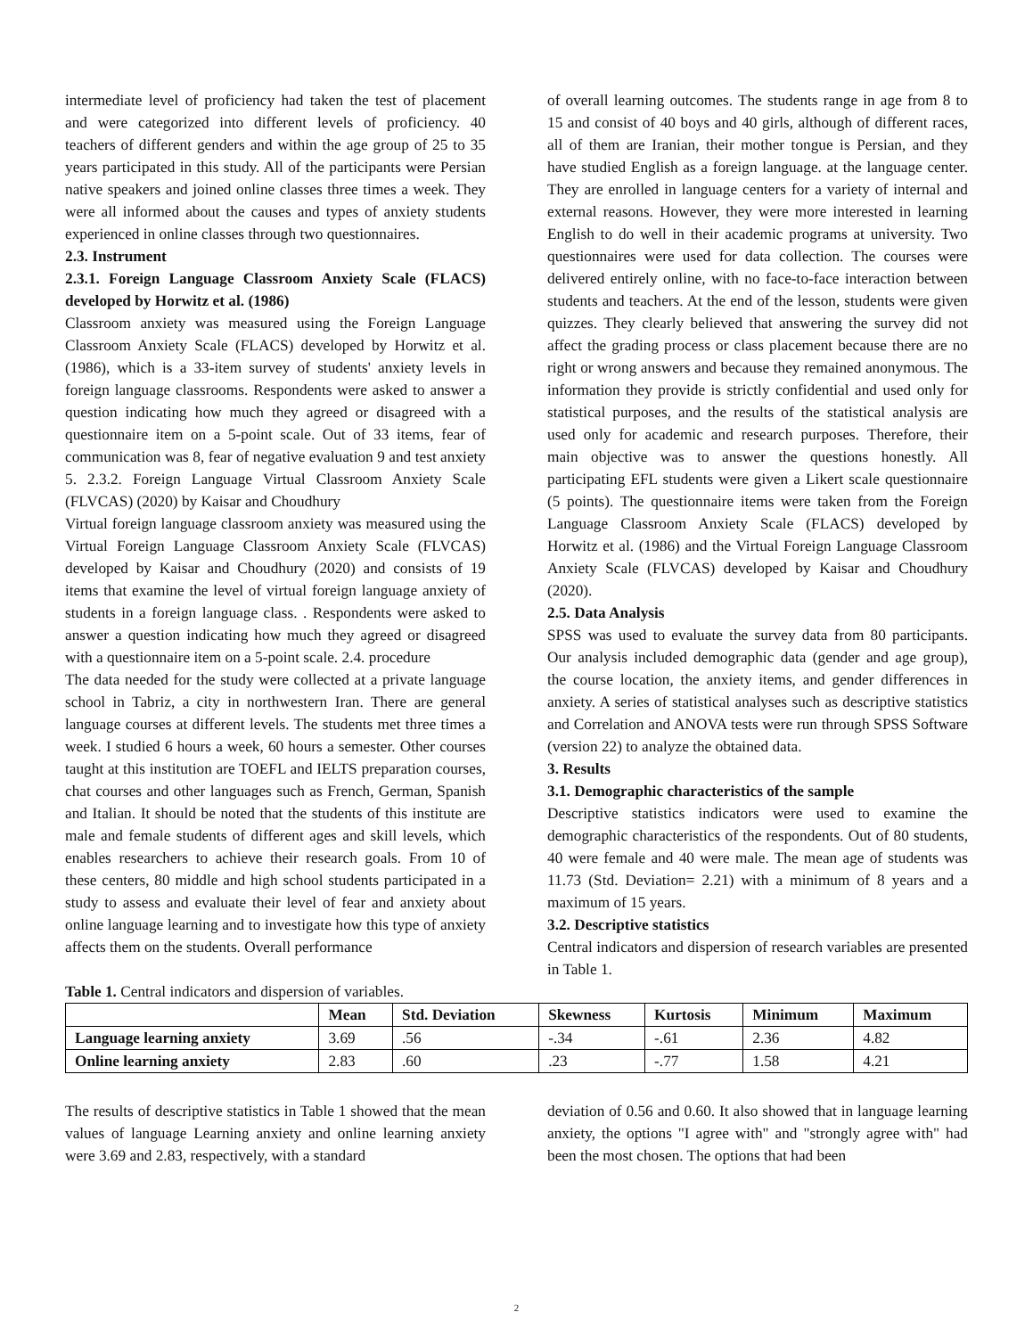intermediate level of proficiency had taken the test of placement and were categorized into different levels of proficiency. 40 teachers of different genders and within the age group of 25 to 35 years participated in this study. All of the participants were Persian native speakers and joined online classes three times a week. They were all informed about the causes and types of anxiety students experienced in online classes through two questionnaires.
2.3. Instrument
2.3.1. Foreign Language Classroom Anxiety Scale (FLACS) developed by Horwitz et al. (1986)
Classroom anxiety was measured using the Foreign Language Classroom Anxiety Scale (FLACS) developed by Horwitz et al. (1986), which is a 33-item survey of students' anxiety levels in foreign language classrooms. Respondents were asked to answer a question indicating how much they agreed or disagreed with a questionnaire item on a 5-point scale. Out of 33 items, fear of communication was 8, fear of negative evaluation 9 and test anxiety 5. 2.3.2. Foreign Language Virtual Classroom Anxiety Scale (FLVCAS) (2020) by Kaisar and Choudhury
Virtual foreign language classroom anxiety was measured using the Virtual Foreign Language Classroom Anxiety Scale (FLVCAS) developed by Kaisar and Choudhury (2020) and consists of 19 items that examine the level of virtual foreign language anxiety of students in a foreign language class. . Respondents were asked to answer a question indicating how much they agreed or disagreed with a questionnaire item on a 5-point scale. 2.4. procedure
The data needed for the study were collected at a private language school in Tabriz, a city in northwestern Iran. There are general language courses at different levels. The students met three times a week. I studied 6 hours a week, 60 hours a semester. Other courses taught at this institution are TOEFL and IELTS preparation courses, chat courses and other languages such as French, German, Spanish and Italian. It should be noted that the students of this institute are male and female students of different ages and skill levels, which enables researchers to achieve their research goals. From 10 of these centers, 80 middle and high school students participated in a study to assess and evaluate their level of fear and anxiety about online language learning and to investigate how this type of anxiety affects them on the students. Overall performance
of overall learning outcomes. The students range in age from 8 to 15 and consist of 40 boys and 40 girls, although of different races, all of them are Iranian, their mother tongue is Persian, and they have studied English as a foreign language. at the language center. They are enrolled in language centers for a variety of internal and external reasons. However, they were more interested in learning English to do well in their academic programs at university. Two questionnaires were used for data collection. The courses were delivered entirely online, with no face-to-face interaction between students and teachers. At the end of the lesson, students were given quizzes. They clearly believed that answering the survey did not affect the grading process or class placement because there are no right or wrong answers and because they remained anonymous. The information they provide is strictly confidential and used only for statistical purposes, and the results of the statistical analysis are used only for academic and research purposes. Therefore, their main objective was to answer the questions honestly. All participating EFL students were given a Likert scale questionnaire (5 points). The questionnaire items were taken from the Foreign Language Classroom Anxiety Scale (FLACS) developed by Horwitz et al. (1986) and the Virtual Foreign Language Classroom Anxiety Scale (FLVCAS) developed by Kaisar and Choudhury (2020).
2.5. Data Analysis
SPSS was used to evaluate the survey data from 80 participants. Our analysis included demographic data (gender and age group), the course location, the anxiety items, and gender differences in anxiety. A series of statistical analyses such as descriptive statistics and Correlation and ANOVA tests were run through SPSS Software (version 22) to analyze the obtained data.
3. Results
3.1. Demographic characteristics of the sample
Descriptive statistics indicators were used to examine the demographic characteristics of the respondents. Out of 80 students, 40 were female and 40 were male. The mean age of students was 11.73 (Std. Deviation= 2.21) with a minimum of 8 years and a maximum of 15 years.
3.2. Descriptive statistics
Central indicators and dispersion of research variables are presented in Table 1.
Table 1. Central indicators and dispersion of variables.
| | Mean | Std. Deviation | Skewness | Kurtosis | Minimum | Maximum |
| --- | --- | --- | --- | --- | --- | --- |
| Language learning anxiety | 3.69 | .56 | -.34 | -.61 | 2.36 | 4.82 |
| Online learning anxiety | 2.83 | .60 | .23 | -.77 | 1.58 | 4.21 |
The results of descriptive statistics in Table 1 showed that the mean values of language Learning anxiety and online learning anxiety were 3.69 and 2.83, respectively, with a standard
deviation of 0.56 and 0.60. It also showed that in language learning anxiety, the options "I agree with" and "strongly agree with" had been the most chosen. The options that had been
2